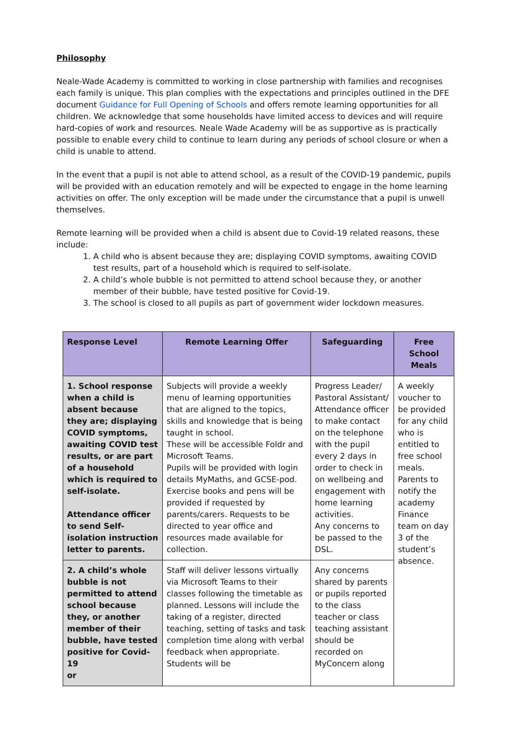Philosophy
Neale-Wade Academy is committed to working in close partnership with families and recognises each family is unique. This plan complies with the expectations and principles outlined in the DFE document Guidance for Full Opening of Schools and offers remote learning opportunities for all children. We acknowledge that some households have limited access to devices and will require hard-copies of work and resources. Neale Wade Academy will be as supportive as is practically possible to enable every child to continue to learn during any periods of school closure or when a child is unable to attend.
In the event that a pupil is not able to attend school, as a result of the COVID-19 pandemic, pupils will be provided with an education remotely and will be expected to engage in the home learning activities on offer. The only exception will be made under the circumstance that a pupil is unwell themselves.
Remote learning will be provided when a child is absent due to Covid-19 related reasons, these include:
1. A child who is absent because they are; displaying COVID symptoms, awaiting COVID test results, part of a household which is required to self-isolate.
2. A child’s whole bubble is not permitted to attend school because they, or another member of their bubble, have tested positive for Covid-19.
3. The school is closed to all pupils as part of government wider lockdown measures.
| Response Level | Remote Learning Offer | Safeguarding | Free School Meals |
| --- | --- | --- | --- |
| 1. School response when a child is absent because they are; displaying COVID symptoms, awaiting COVID test results, or are part of a household which is required to self-isolate. Attendance officer to send Self-isolation instruction letter to parents. | Subjects will provide a weekly menu of learning opportunities that are aligned to the topics, skills and knowledge that is being taught in school. These will be accessible Foldr and Microsoft Teams. Pupils will be provided with login details MyMaths, and GCSE-pod. Exercise books and pens will be provided if requested by parents/carers. Requests to be directed to year office and resources made available for collection. | Progress Leader/ Pastoral Assistant/ Attendance officer to make contact on the telephone with the pupil every 2 days in order to check in on wellbeing and engagement with home learning activities. Any concerns to be passed to the DSL. | A weekly voucher to be provided for any child who is entitled to free school meals. Parents to notify the academy Finance team on day 3 of the student’s absence. |
| 2. A child’s whole bubble is not permitted to attend school because they, or another member of their bubble, have tested positive for Covid-19 or | Staff will deliver lessons virtually via Microsoft Teams to their classes following the timetable as planned. Lessons will include the taking of a register, directed teaching, setting of tasks and task completion time along with verbal feedback when appropriate. Students will be | Any concerns shared by parents or pupils reported to the class teacher or class teaching assistant should be recorded on MyConcern along | |